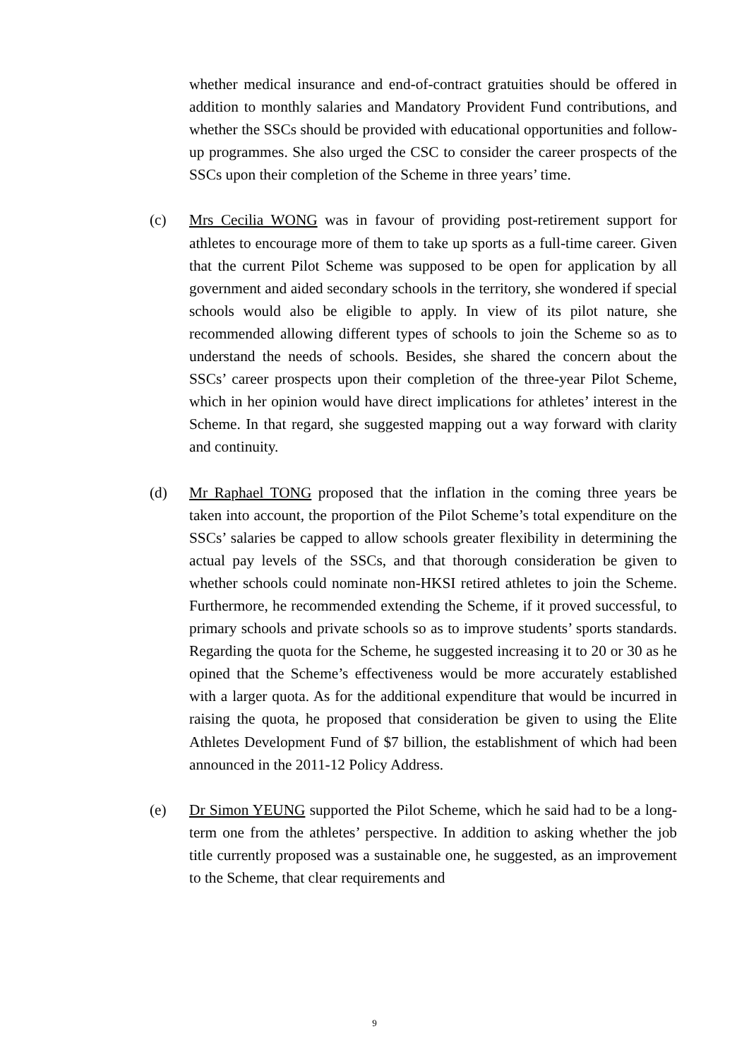whether medical insurance and end-of-contract gratuities should be offered in addition to monthly salaries and Mandatory Provident Fund contributions, and whether the SSCs should be provided with educational opportunities and follow-up programmes. She also urged the CSC to consider the career prospects of the SSCs upon their completion of the Scheme in three years’ time.
(c) Mrs Cecilia WONG was in favour of providing post-retirement support for athletes to encourage more of them to take up sports as a full-time career. Given that the current Pilot Scheme was supposed to be open for application by all government and aided secondary schools in the territory, she wondered if special schools would also be eligible to apply. In view of its pilot nature, she recommended allowing different types of schools to join the Scheme so as to understand the needs of schools. Besides, she shared the concern about the SSCs’ career prospects upon their completion of the three-year Pilot Scheme, which in her opinion would have direct implications for athletes’ interest in the Scheme. In that regard, she suggested mapping out a way forward with clarity and continuity.
(d) Mr Raphael TONG proposed that the inflation in the coming three years be taken into account, the proportion of the Pilot Scheme’s total expenditure on the SSCs’ salaries be capped to allow schools greater flexibility in determining the actual pay levels of the SSCs, and that thorough consideration be given to whether schools could nominate non-HKSI retired athletes to join the Scheme. Furthermore, he recommended extending the Scheme, if it proved successful, to primary schools and private schools so as to improve students’ sports standards. Regarding the quota for the Scheme, he suggested increasing it to 20 or 30 as he opined that the Scheme’s effectiveness would be more accurately established with a larger quota. As for the additional expenditure that would be incurred in raising the quota, he proposed that consideration be given to using the Elite Athletes Development Fund of $7 billion, the establishment of which had been announced in the 2011-12 Policy Address.
(e) Dr Simon YEUNG supported the Pilot Scheme, which he said had to be a long-term one from the athletes’ perspective. In addition to asking whether the job title currently proposed was a sustainable one, he suggested, as an improvement to the Scheme, that clear requirements and
9